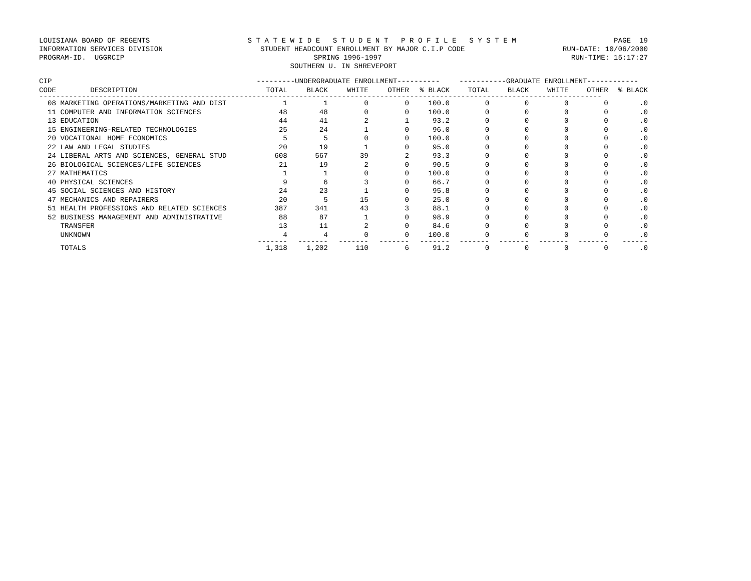LOUISIANA BOARD OF REGENTS S T A T E W I D E S T U D E N T P R O F I L E S Y S T E M PAGE 19
INFORMATION SERVICES DIVISION STUDENT HEADCOUNT ENROLLMENT BY MAJOR C.I.P CODE RUN-DATE: 10/06/2000
PROGRAM-ID. UGGRCIP SPRING 1996-1997 RUN-TIME: 15:17:27
SOUTHERN U. IN SHREVEPORT
| CIP | | ---------UNDERGRADUATE ENROLLMENT---------- | | | | | -----------GRADUATE ENROLLMENT------------ | | | | |
| --- | --- | --- | --- | --- | --- | --- | --- | --- | --- | --- | --- |
| CODE DESCRIPTION | | TOTAL | BLACK | WHITE | OTHER | % BLACK | TOTAL | BLACK | WHITE | OTHER | % BLACK |
| ------------------------------------------------------------------------------------------------------------------------------------ | | | | | | | | | | | |
| 08 MARKETING OPERATIONS/MARKETING AND DIST | | 1 | 1 | 0 | 0 | 100.0 | 0 | 0 | 0 | 0 | .0 |
| 11 COMPUTER AND INFORMATION SCIENCES | | 48 | 48 | 0 | 0 | 100.0 | 0 | 0 | 0 | 0 | .0 |
| 13 EDUCATION | | 44 | 41 | 2 | 1 | 93.2 | 0 | 0 | 0 | 0 | .0 |
| 15 ENGINEERING-RELATED TECHNOLOGIES | | 25 | 24 | 1 | 0 | 96.0 | 0 | 0 | 0 | 0 | .0 |
| 20 VOCATIONAL HOME ECONOMICS | | 5 | 5 | 0 | 0 | 100.0 | 0 | 0 | 0 | 0 | .0 |
| 22 LAW AND LEGAL STUDIES | | 20 | 19 | 1 | 0 | 95.0 | 0 | 0 | 0 | 0 | .0 |
| 24 LIBERAL ARTS AND SCIENCES, GENERAL STUD | | 608 | 567 | 39 | 2 | 93.3 | 0 | 0 | 0 | 0 | .0 |
| 26 BIOLOGICAL SCIENCES/LIFE SCIENCES | | 21 | 19 | 2 | 0 | 90.5 | 0 | 0 | 0 | 0 | .0 |
| 27 MATHEMATICS | | 1 | 1 | 0 | 0 | 100.0 | 0 | 0 | 0 | 0 | .0 |
| 40 PHYSICAL SCIENCES | | 9 | 6 | 3 | 0 | 66.7 | 0 | 0 | 0 | 0 | .0 |
| 45 SOCIAL SCIENCES AND HISTORY | | 24 | 23 | 1 | 0 | 95.8 | 0 | 0 | 0 | 0 | .0 |
| 47 MECHANICS AND REPAIRERS | | 20 | 5 | 15 | 0 | 25.0 | 0 | 0 | 0 | 0 | .0 |
| 51 HEALTH PROFESSIONS AND RELATED SCIENCES | | 387 | 341 | 43 | 3 | 88.1 | 0 | 0 | 0 | 0 | .0 |
| 52 BUSINESS MANAGEMENT AND ADMINISTRATIVE | | 88 | 87 | 1 | 0 | 98.9 | 0 | 0 | 0 | 0 | .0 |
| TRANSFER | | 13 | 11 | 2 | 0 | 84.6 | 0 | 0 | 0 | 0 | .0 |
| UNKNOWN | | 4 | 4 | 0 | 0 | 100.0 | 0 | 0 | 0 | 0 | .0 |
| | | ------- | ------- | ------- | ------- | ------- | ------- | ------- | ------- | ------- | ------ |
| TOTALS | | 1,318 | 1,202 | 110 | 6 | 91.2 | 0 | 0 | 0 | 0 | .0 |